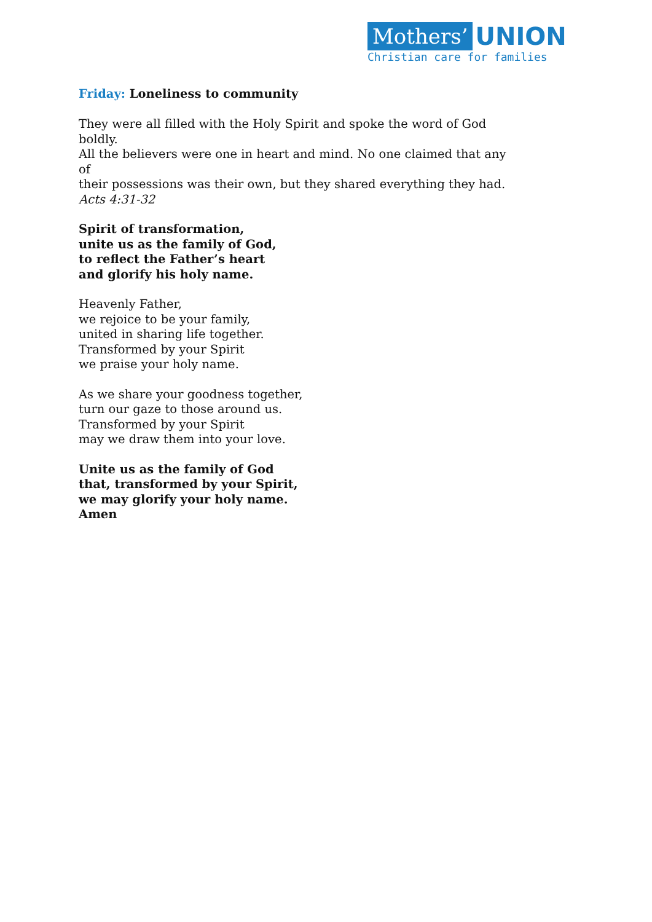Mothers’ UNION
Christian care for families
Friday: Loneliness to community
They were all filled with the Holy Spirit and spoke the word of God boldly.
All the believers were one in heart and mind. No one claimed that any of
their possessions was their own, but they shared everything they had.
Acts 4:31-32
Spirit of transformation,
unite us as the family of God,
to reflect the Father’s heart
and glorify his holy name.
Heavenly Father,
we rejoice to be your family,
united in sharing life together.
Transformed by your Spirit
we praise your holy name.
As we share your goodness together,
turn our gaze to those around us.
Transformed by your Spirit
may we draw them into your love.
Unite us as the family of God
that, transformed by your Spirit,
we may glorify your holy name.
Amen